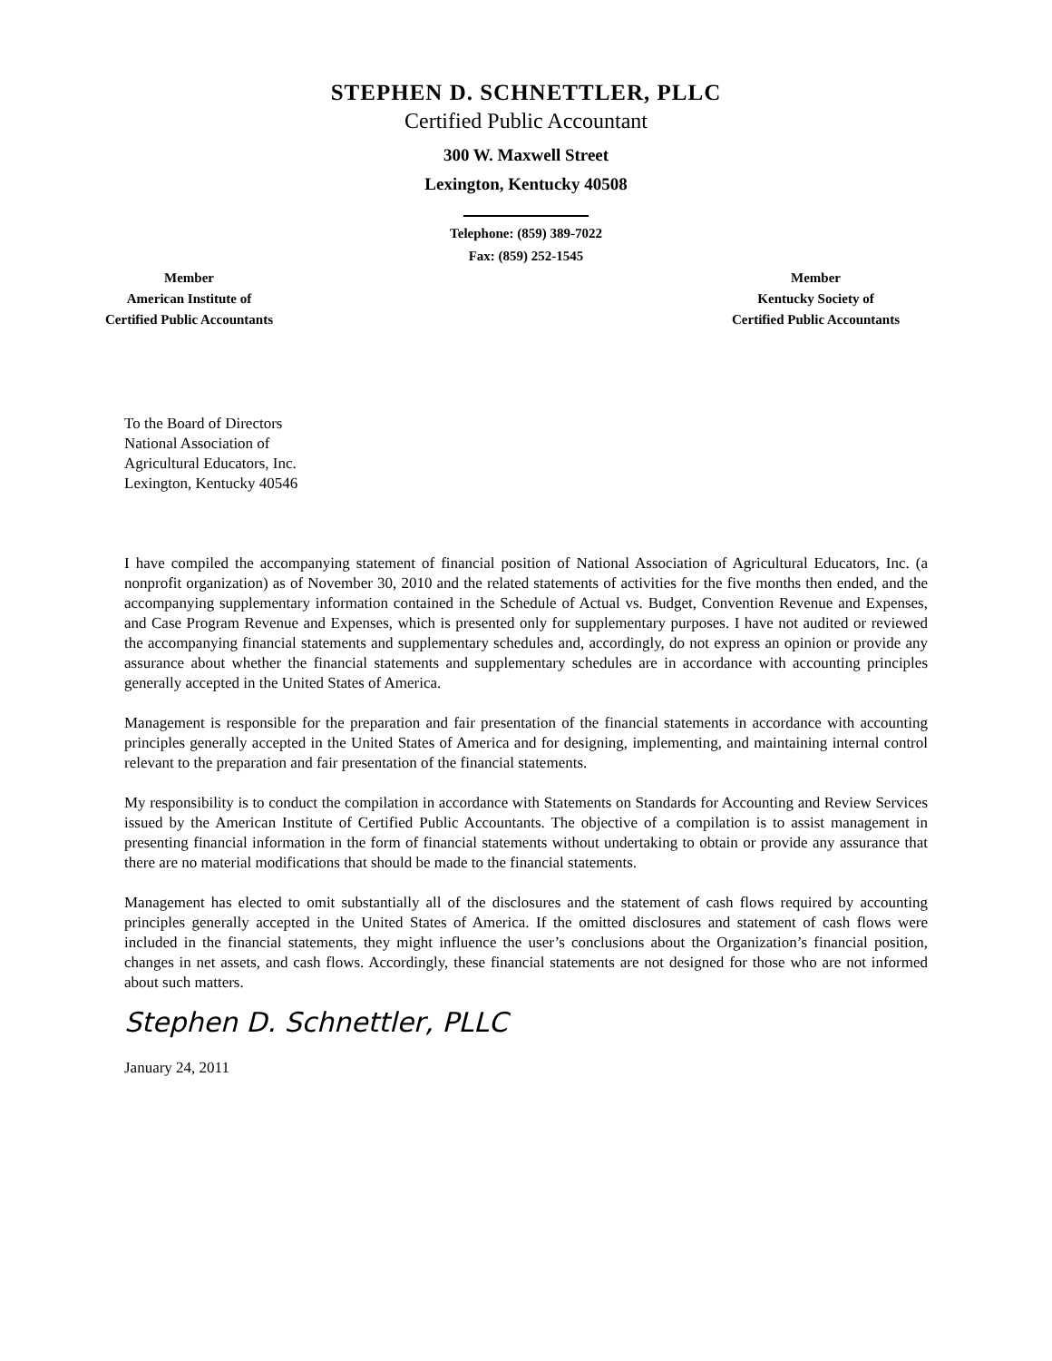STEPHEN D. SCHNETTLER, PLLC
Certified Public Accountant
300 W. Maxwell Street
Lexington, Kentucky 40508
Telephone: (859) 389-7022
Fax: (859) 252-1545
Member
American Institute of
Certified Public Accountants
Member
Kentucky Society of
Certified Public Accountants
To the Board of Directors
National Association of
Agricultural Educators, Inc.
Lexington, Kentucky 40546
I have compiled the accompanying statement of financial position of National Association of Agricultural Educators, Inc. (a nonprofit organization) as of November 30, 2010 and the related statements of activities for the five months then ended, and the accompanying supplementary information contained in the Schedule of Actual vs. Budget, Convention Revenue and Expenses, and Case Program Revenue and Expenses, which is presented only for supplementary purposes. I have not audited or reviewed the accompanying financial statements and supplementary schedules and, accordingly, do not express an opinion or provide any assurance about whether the financial statements and supplementary schedules are in accordance with accounting principles generally accepted in the United States of America.
Management is responsible for the preparation and fair presentation of the financial statements in accordance with accounting principles generally accepted in the United States of America and for designing, implementing, and maintaining internal control relevant to the preparation and fair presentation of the financial statements.
My responsibility is to conduct the compilation in accordance with Statements on Standards for Accounting and Review Services issued by the American Institute of Certified Public Accountants. The objective of a compilation is to assist management in presenting financial information in the form of financial statements without undertaking to obtain or provide any assurance that there are no material modifications that should be made to the financial statements.
Management has elected to omit substantially all of the disclosures and the statement of cash flows required by accounting principles generally accepted in the United States of America. If the omitted disclosures and statement of cash flows were included in the financial statements, they might influence the user’s conclusions about the Organization’s financial position, changes in net assets, and cash flows. Accordingly, these financial statements are not designed for those who are not informed about such matters.
Stephen D. Schnettler, PLLC
January 24, 2011